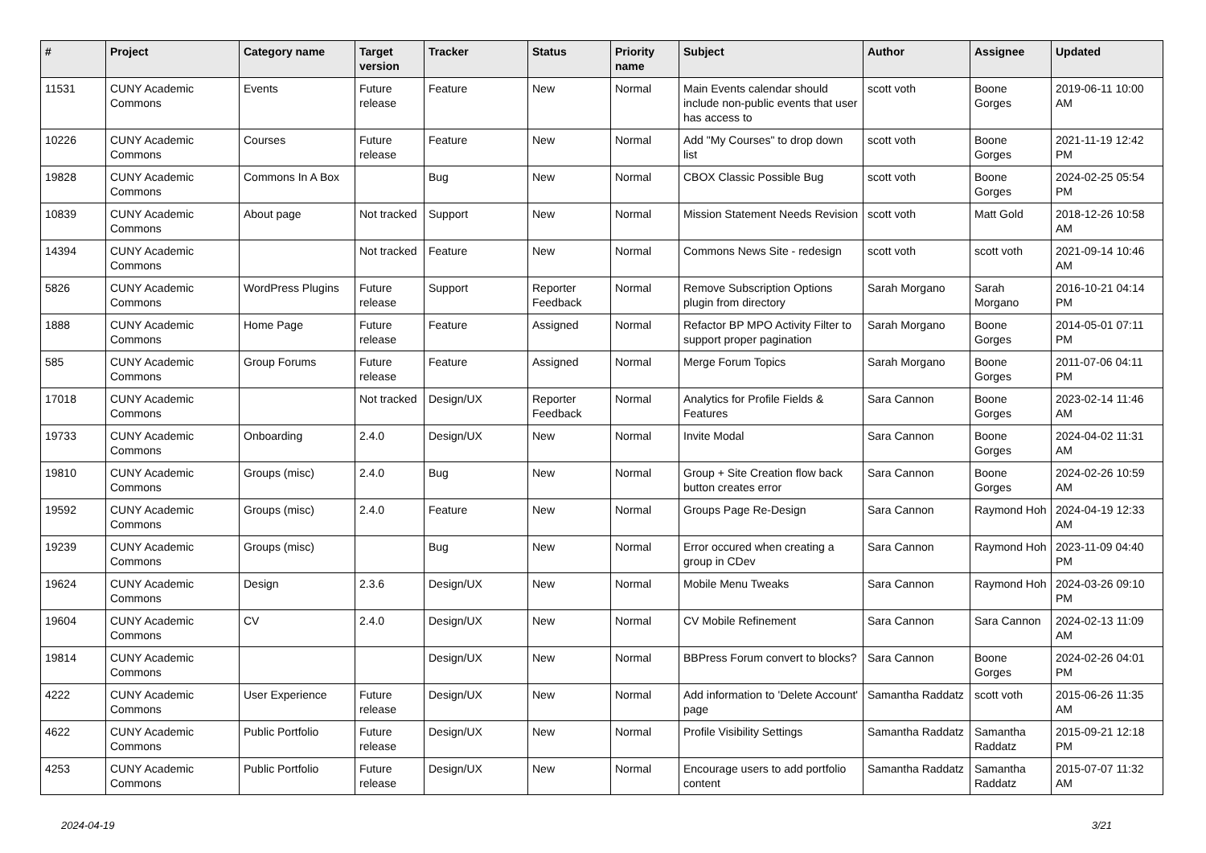| # | Project | Category name | Target version | Tracker | Status | Priority name | Subject | Author | Assignee | Updated |
| --- | --- | --- | --- | --- | --- | --- | --- | --- | --- | --- |
| 11531 | CUNY Academic Commons | Events | Future release | Feature | New | Normal | Main Events calendar should include non-public events that user has access to | scott voth | Boone Gorges | 2019-06-11 10:00 AM |
| 10226 | CUNY Academic Commons | Courses | Future release | Feature | New | Normal | Add "My Courses" to drop down list | scott voth | Boone Gorges | 2021-11-19 12:42 PM |
| 19828 | CUNY Academic Commons | Commons In A Box | | Bug | New | Normal | CBOX Classic Possible Bug | scott voth | Boone Gorges | 2024-02-25 05:54 PM |
| 10839 | CUNY Academic Commons | About page | Not tracked | Support | New | Normal | Mission Statement Needs Revision | scott voth | Matt Gold | 2018-12-26 10:58 AM |
| 14394 | CUNY Academic Commons | | Not tracked | Feature | New | Normal | Commons News Site - redesign | scott voth | scott voth | 2021-09-14 10:46 AM |
| 5826 | CUNY Academic Commons | WordPress Plugins | Future release | Support | Reporter Feedback | Normal | Remove Subscription Options plugin from directory | Sarah Morgano | Sarah Morgano | 2016-10-21 04:14 PM |
| 1888 | CUNY Academic Commons | Home Page | Future release | Feature | Assigned | Normal | Refactor BP MPO Activity Filter to support proper pagination | Sarah Morgano | Boone Gorges | 2014-05-01 07:11 PM |
| 585 | CUNY Academic Commons | Group Forums | Future release | Feature | Assigned | Normal | Merge Forum Topics | Sarah Morgano | Boone Gorges | 2011-07-06 04:11 PM |
| 17018 | CUNY Academic Commons | | Not tracked | Design/UX | Reporter Feedback | Normal | Analytics for Profile Fields & Features | Sara Cannon | Boone Gorges | 2023-02-14 11:46 AM |
| 19733 | CUNY Academic Commons | Onboarding | 2.4.0 | Design/UX | New | Normal | Invite Modal | Sara Cannon | Boone Gorges | 2024-04-02 11:31 AM |
| 19810 | CUNY Academic Commons | Groups (misc) | 2.4.0 | Bug | New | Normal | Group + Site Creation flow back button creates error | Sara Cannon | Boone Gorges | 2024-02-26 10:59 AM |
| 19592 | CUNY Academic Commons | Groups (misc) | 2.4.0 | Feature | New | Normal | Groups Page Re-Design | Sara Cannon | Raymond Hoh | 2024-04-19 12:33 AM |
| 19239 | CUNY Academic Commons | Groups (misc) | | Bug | New | Normal | Error occured when creating a group in CDev | Sara Cannon | Raymond Hoh | 2023-11-09 04:40 PM |
| 19624 | CUNY Academic Commons | Design | 2.3.6 | Design/UX | New | Normal | Mobile Menu Tweaks | Sara Cannon | Raymond Hoh | 2024-03-26 09:10 PM |
| 19604 | CUNY Academic Commons | CV | 2.4.0 | Design/UX | New | Normal | CV Mobile Refinement | Sara Cannon | Sara Cannon | 2024-02-13 11:09 AM |
| 19814 | CUNY Academic Commons | | | Design/UX | New | Normal | BBPress Forum convert to blocks? | Sara Cannon | Boone Gorges | 2024-02-26 04:01 PM |
| 4222 | CUNY Academic Commons | User Experience | Future release | Design/UX | New | Normal | Add information to 'Delete Account' page | Samantha Raddatz | scott voth | 2015-06-26 11:35 AM |
| 4622 | CUNY Academic Commons | Public Portfolio | Future release | Design/UX | New | Normal | Profile Visibility Settings | Samantha Raddatz | Samantha Raddatz | 2015-09-21 12:18 PM |
| 4253 | CUNY Academic Commons | Public Portfolio | Future release | Design/UX | New | Normal | Encourage users to add portfolio content | Samantha Raddatz | Samantha Raddatz | 2015-07-07 11:32 AM |
2024-04-19 3/21